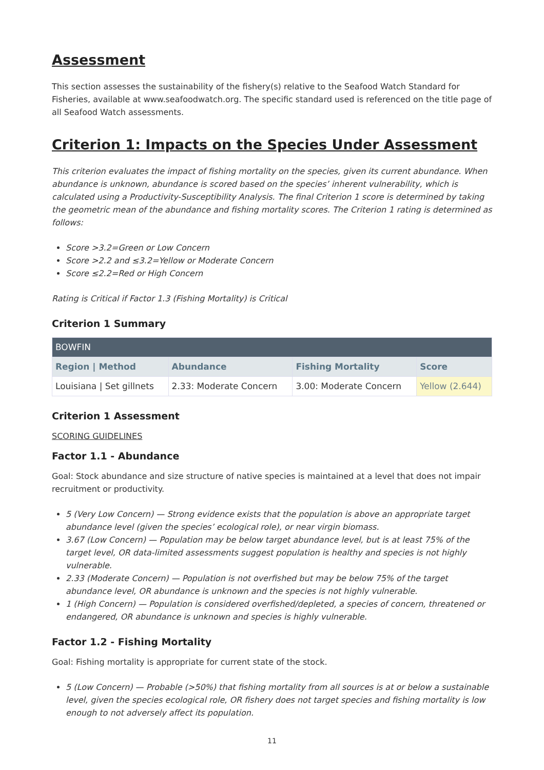Assessment
This section assesses the sustainability of the fishery(s) relative to the Seafood Watch Standard for Fisheries, available at www.seafoodwatch.org. The specific standard used is referenced on the title page of all Seafood Watch assessments.
Criterion 1: Impacts on the Species Under Assessment
This criterion evaluates the impact of fishing mortality on the species, given its current abundance. When abundance is unknown, abundance is scored based on the species’ inherent vulnerability, which is calculated using a Productivity-Susceptibility Analysis. The final Criterion 1 score is determined by taking the geometric mean of the abundance and fishing mortality scores. The Criterion 1 rating is determined as follows:
Score >3.2=Green or Low Concern
Score >2.2 and ≤3.2=Yellow or Moderate Concern
Score ≤2.2=Red or High Concern
Rating is Critical if Factor 1.3 (Fishing Mortality) is Critical
Criterion 1 Summary
| BOWFIN | | | |
| Region / Method | Abundance | Fishing Mortality | Score |
| Louisiana / Set gillnets | 2.33: Moderate Concern | 3.00: Moderate Concern | Yellow (2.644) |
Criterion 1 Assessment
SCORING GUIDELINES
Factor 1.1 - Abundance
Goal: Stock abundance and size structure of native species is maintained at a level that does not impair recruitment or productivity.
5 (Very Low Concern) — Strong evidence exists that the population is above an appropriate target abundance level (given the species’ ecological role), or near virgin biomass.
3.67 (Low Concern) — Population may be below target abundance level, but is at least 75% of the target level, OR data-limited assessments suggest population is healthy and species is not highly vulnerable.
2.33 (Moderate Concern) — Population is not overfished but may be below 75% of the target abundance level, OR abundance is unknown and the species is not highly vulnerable.
1 (High Concern) — Population is considered overfished/depleted, a species of concern, threatened or endangered, OR abundance is unknown and species is highly vulnerable.
Factor 1.2 - Fishing Mortality
Goal: Fishing mortality is appropriate for current state of the stock.
5 (Low Concern) — Probable (>50%) that fishing mortality from all sources is at or below a sustainable level, given the species ecological role, OR fishery does not target species and fishing mortality is low enough to not adversely affect its population.
11